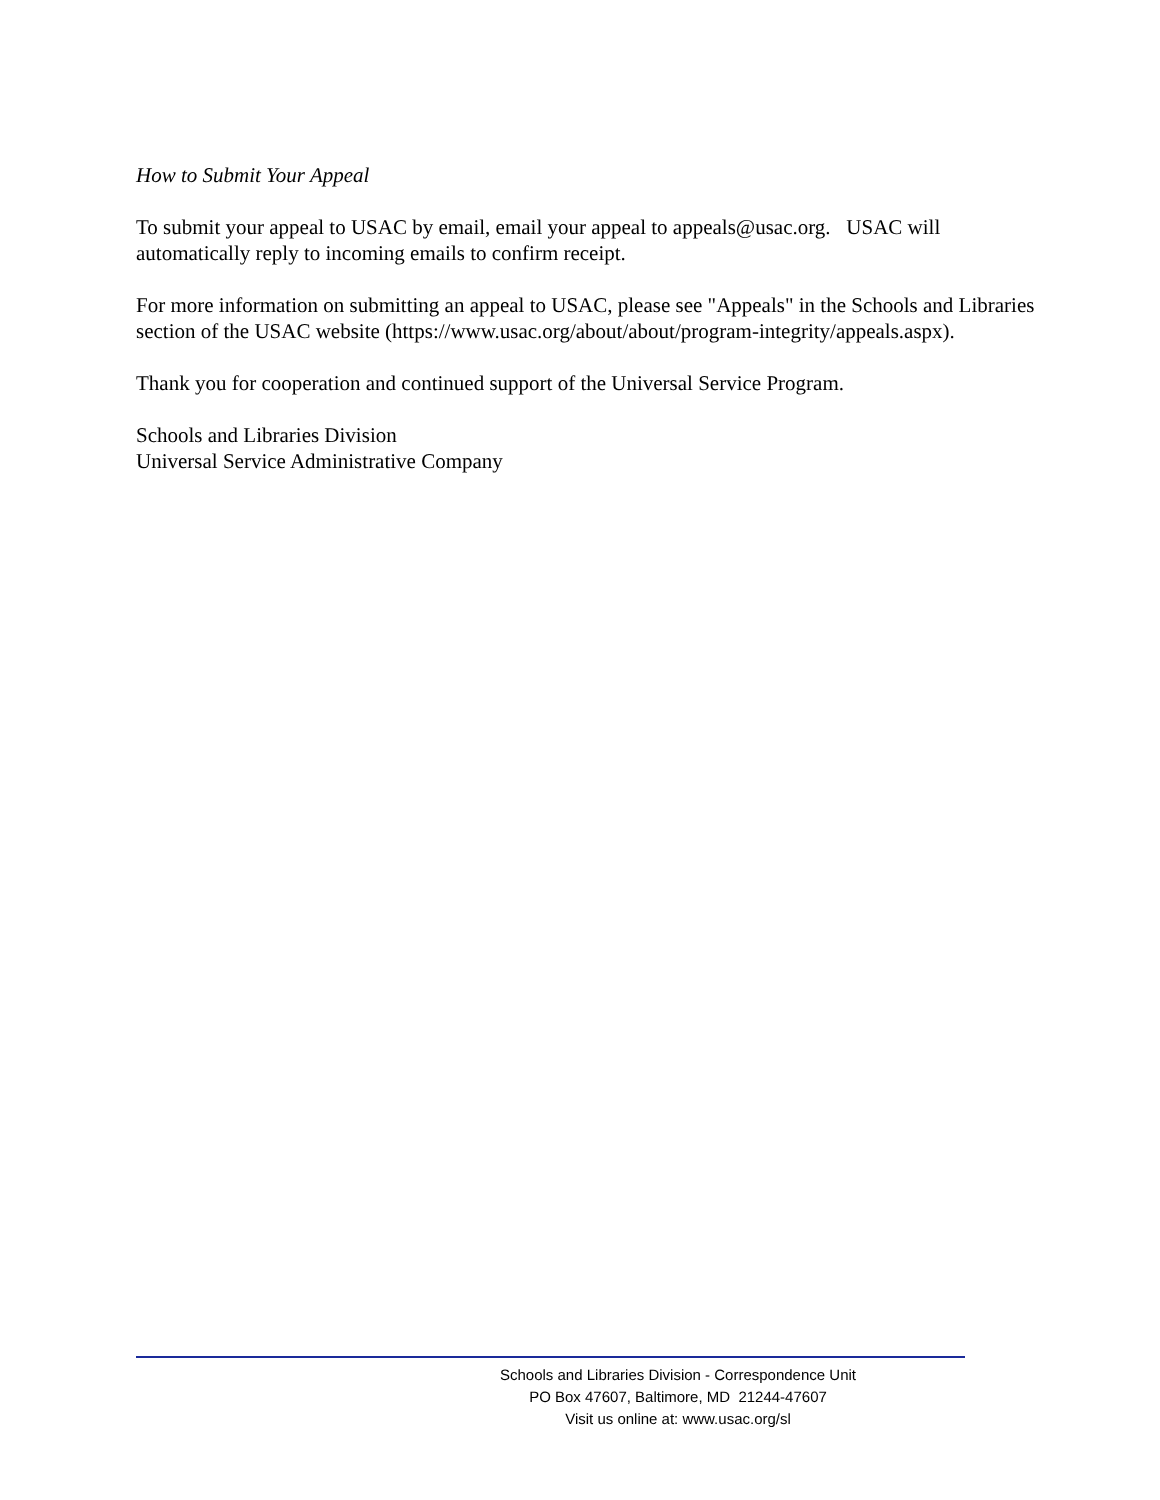How to Submit Your Appeal
To submit your appeal to USAC by email, email your appeal to appeals@usac.org. USAC will automatically reply to incoming emails to confirm receipt.
For more information on submitting an appeal to USAC, please see "Appeals" in the Schools and Libraries section of the USAC website (https://www.usac.org/about/about/program-integrity/appeals.aspx).
Thank you for cooperation and continued support of the Universal Service Program.
Schools and Libraries Division
Universal Service Administrative Company
Schools and Libraries Division - Correspondence Unit
PO Box 47607, Baltimore, MD 21244-47607
Visit us online at: www.usac.org/sl